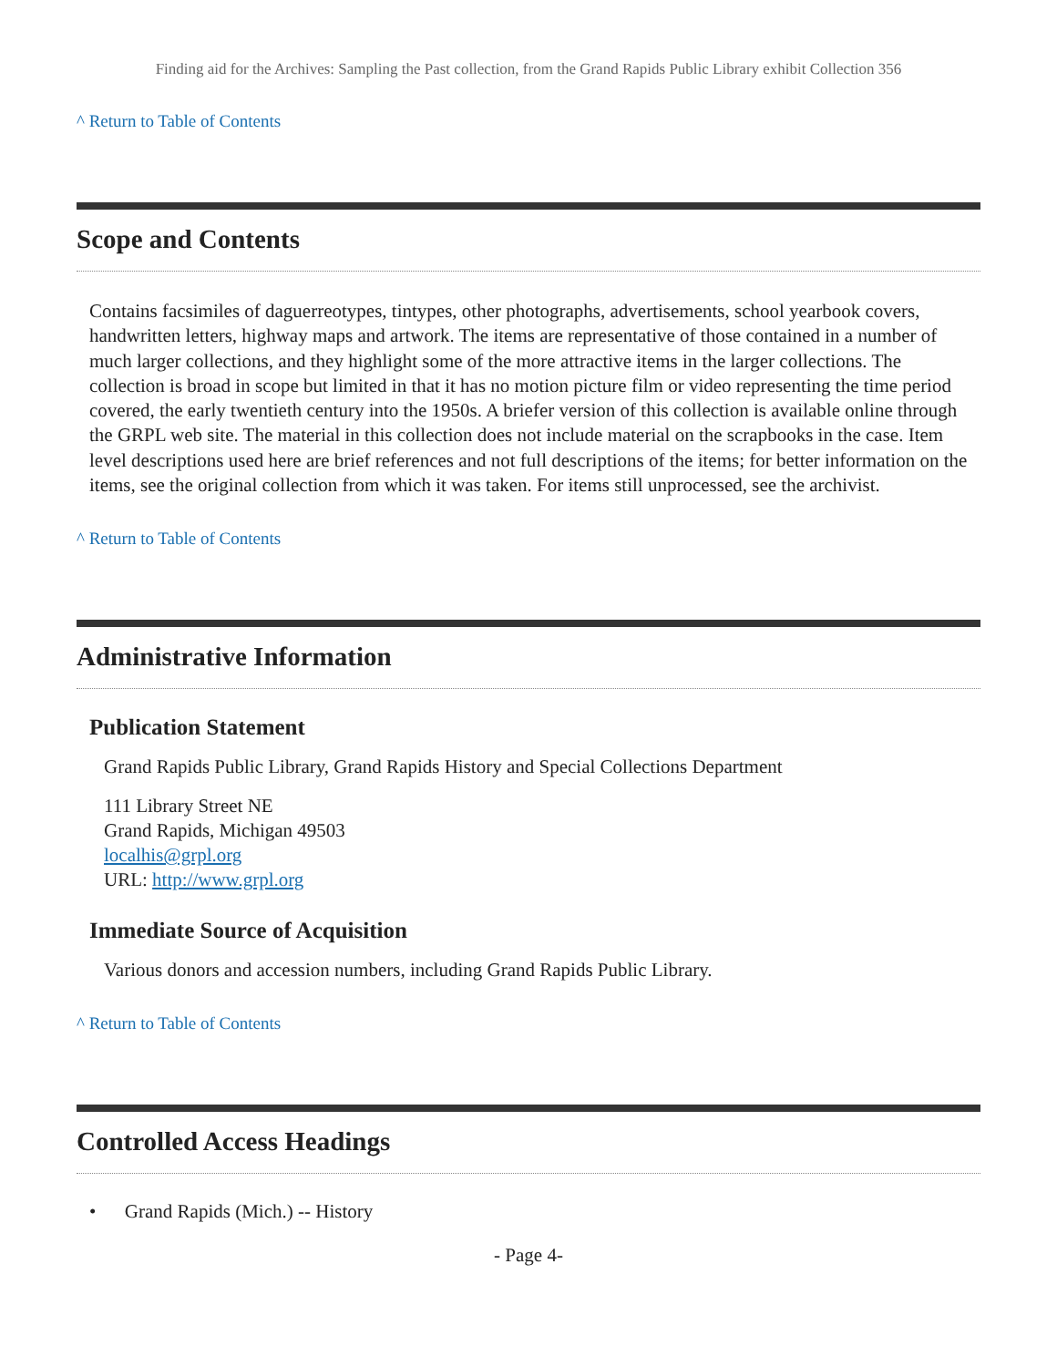Finding aid for the Archives: Sampling the Past collection, from the Grand Rapids Public Library exhibit Collection 356
^ Return to Table of Contents
Scope and Contents
Contains facsimiles of daguerreotypes, tintypes, other photographs, advertisements, school yearbook covers, handwritten letters, highway maps and artwork. The items are representative of those contained in a number of much larger collections, and they highlight some of the more attractive items in the larger collections. The collection is broad in scope but limited in that it has no motion picture film or video representing the time period covered, the early twentieth century into the 1950s. A briefer version of this collection is available online through the GRPL web site. The material in this collection does not include material on the scrapbooks in the case. Item level descriptions used here are brief references and not full descriptions of the items; for better information on the items, see the original collection from which it was taken. For items still unprocessed, see the archivist.
^ Return to Table of Contents
Administrative Information
Publication Statement
Grand Rapids Public Library, Grand Rapids History and Special Collections Department
111 Library Street NE
Grand Rapids, Michigan 49503
localhis@grpl.org
URL: http://www.grpl.org
Immediate Source of Acquisition
Various donors and accession numbers, including Grand Rapids Public Library.
^ Return to Table of Contents
Controlled Access Headings
• Grand Rapids (Mich.) -- History
- Page 4-